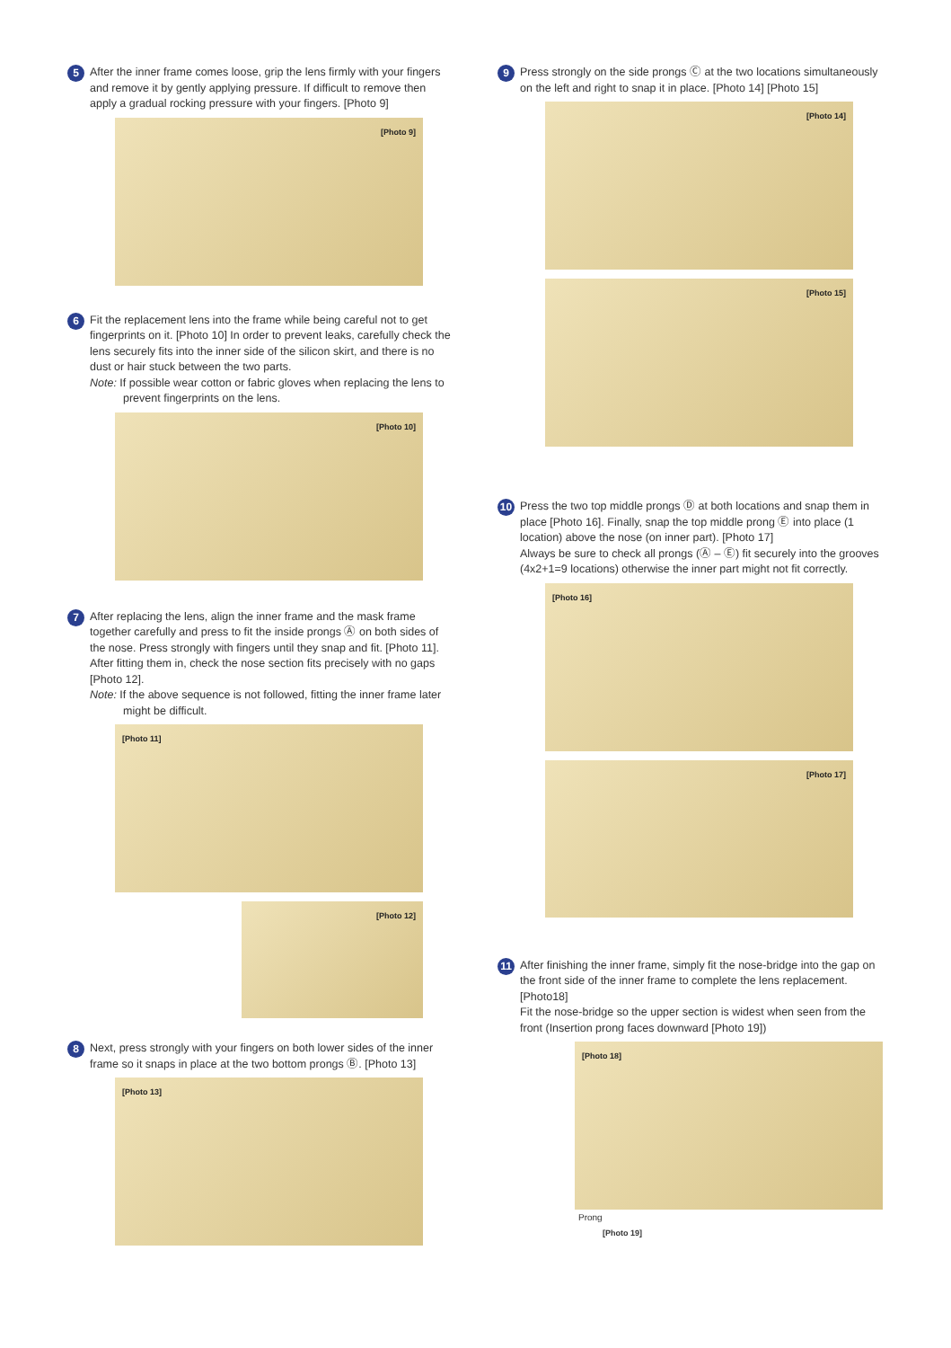5
After the inner frame comes loose, grip the lens firmly with your fingers and remove it by gently applying pressure. If difficult to remove then apply a gradual rocking pressure with your fingers. [Photo 9]
[Photo 9]
6
Fit the replacement lens into the frame while being careful not to get fingerprints on it. [Photo 10] In order to prevent leaks, carefully check the lens securely fits into the inner side of the silicon skirt, and there is no dust or hair stuck between the two parts.
Note: If possible wear cotton or fabric gloves when replacing the lens to prevent fingerprints on the lens.
[Photo 10]
7
After replacing the lens, align the inner frame and the mask frame together carefully and press to fit the inside prongs Ⓐ on both sides of the nose. Press strongly with fingers until they snap and fit. [Photo 11]. After fitting them in, check the nose section fits precisely with no gaps [Photo 12].
Note: If the above sequence is not followed, fitting the inner frame later might be difficult.
[Photo 11]
[Photo 12]
8
Next, press strongly with your fingers on both lower sides of the inner frame so it snaps in place at the two bottom prongs Ⓑ. [Photo 13]
[Photo 13]
9
Press strongly on the side prongs Ⓒ at the two locations simultaneously on the left and right to snap it in place. [Photo 14] [Photo 15]
[Photo 14]
[Photo 15]
10
Press the two top middle prongs Ⓓ at both locations and snap them in place [Photo 16]. Finally, snap the top middle prong Ⓔ into place (1 location) above the nose (on inner part). [Photo 17]
Always be sure to check all prongs (Ⓐ – Ⓔ) fit securely into the grooves (4x2+1=9 locations) otherwise the inner part might not fit correctly.
[Photo 16]
[Photo 17]
11
After finishing the inner frame, simply fit the nose-bridge into the gap on the front side of the inner frame to complete the lens replacement. [Photo18]
Fit the nose-bridge so the upper section is widest when seen from the front (Insertion prong faces downward [Photo 19])
[Photo 18]
Prong
[Photo 19]